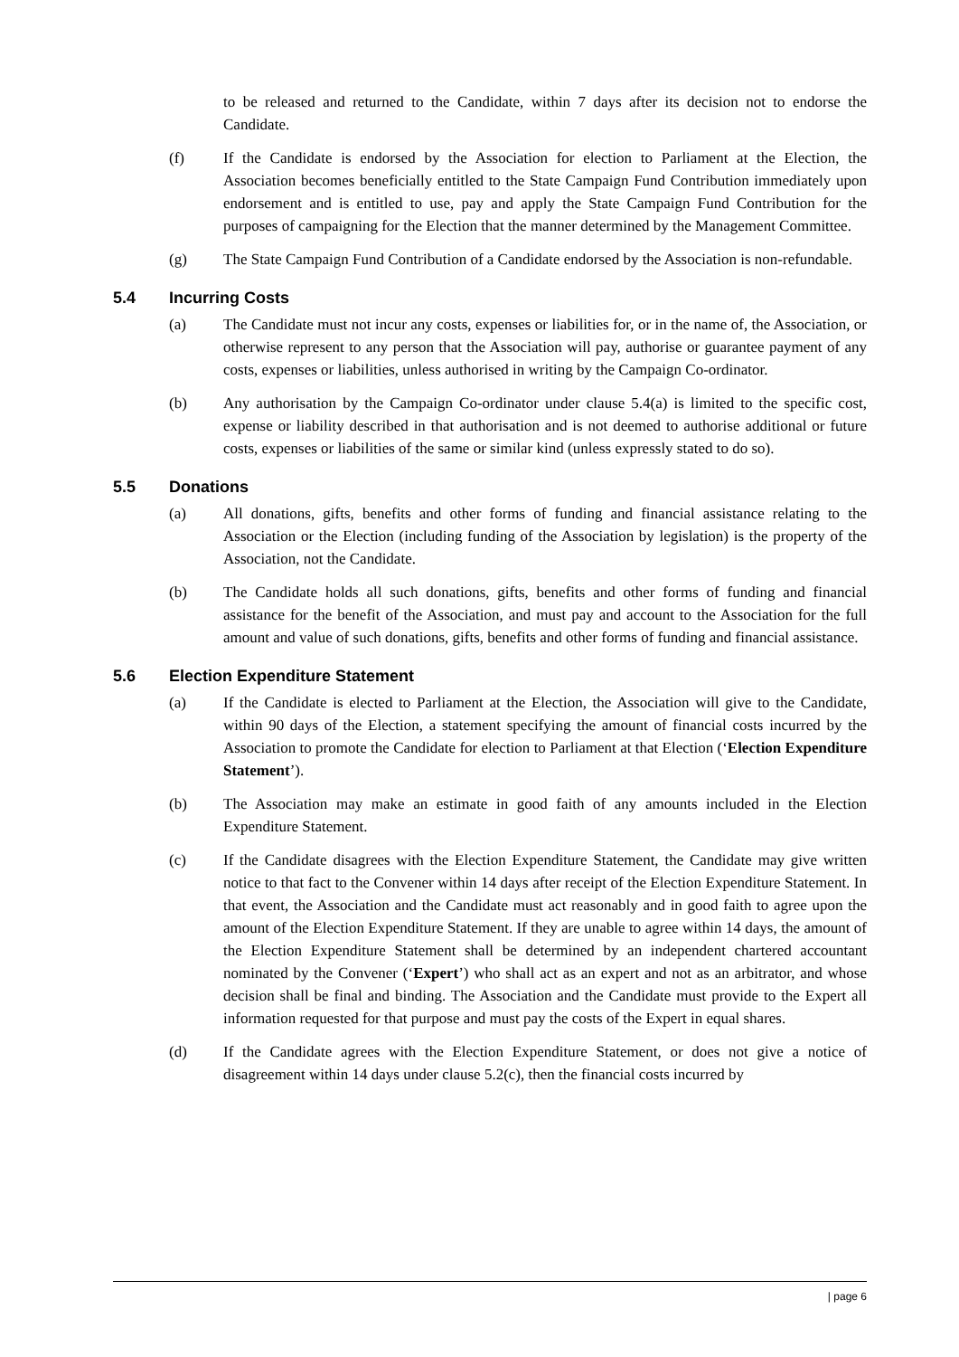to be released and returned to the Candidate, within 7 days after its decision not to endorse the Candidate.
(f) If the Candidate is endorsed by the Association for election to Parliament at the Election, the Association becomes beneficially entitled to the State Campaign Fund Contribution immediately upon endorsement and is entitled to use, pay and apply the State Campaign Fund Contribution for the purposes of campaigning for the Election that the manner determined by the Management Committee.
(g) The State Campaign Fund Contribution of a Candidate endorsed by the Association is non-refundable.
5.4 Incurring Costs
(a) The Candidate must not incur any costs, expenses or liabilities for, or in the name of, the Association, or otherwise represent to any person that the Association will pay, authorise or guarantee payment of any costs, expenses or liabilities, unless authorised in writing by the Campaign Co-ordinator.
(b) Any authorisation by the Campaign Co-ordinator under clause 5.4(a) is limited to the specific cost, expense or liability described in that authorisation and is not deemed to authorise additional or future costs, expenses or liabilities of the same or similar kind (unless expressly stated to do so).
5.5 Donations
(a) All donations, gifts, benefits and other forms of funding and financial assistance relating to the Association or the Election (including funding of the Association by legislation) is the property of the Association, not the Candidate.
(b) The Candidate holds all such donations, gifts, benefits and other forms of funding and financial assistance for the benefit of the Association, and must pay and account to the Association for the full amount and value of such donations, gifts, benefits and other forms of funding and financial assistance.
5.6 Election Expenditure Statement
(a) If the Candidate is elected to Parliament at the Election, the Association will give to the Candidate, within 90 days of the Election, a statement specifying the amount of financial costs incurred by the Association to promote the Candidate for election to Parliament at that Election (‘Election Expenditure Statement’).
(b) The Association may make an estimate in good faith of any amounts included in the Election Expenditure Statement.
(c) If the Candidate disagrees with the Election Expenditure Statement, the Candidate may give written notice to that fact to the Convener within 14 days after receipt of the Election Expenditure Statement. In that event, the Association and the Candidate must act reasonably and in good faith to agree upon the amount of the Election Expenditure Statement. If they are unable to agree within 14 days, the amount of the Election Expenditure Statement shall be determined by an independent chartered accountant nominated by the Convener (‘Expert’) who shall act as an expert and not as an arbitrator, and whose decision shall be final and binding. The Association and the Candidate must provide to the Expert all information requested for that purpose and must pay the costs of the Expert in equal shares.
(d) If the Candidate agrees with the Election Expenditure Statement, or does not give a notice of disagreement within 14 days under clause 5.2(c), then the financial costs incurred by
| page 6